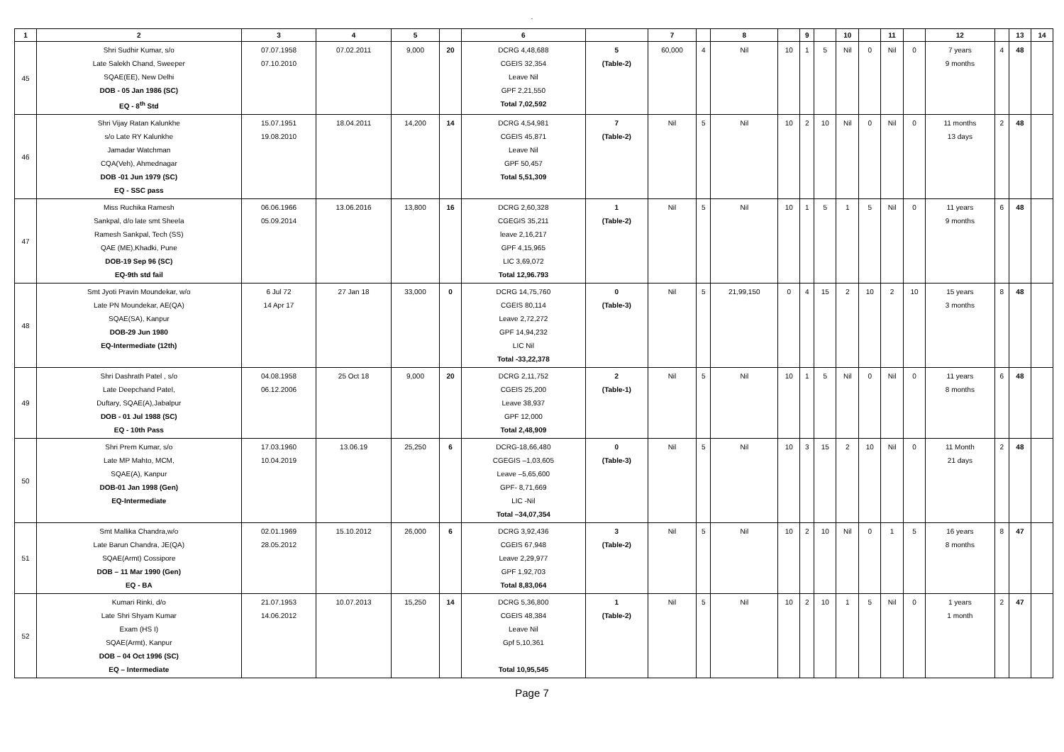.
| 1 | 2 | 3 | 4 | 5 | | 6 | | 7 | | 8 | | 9 | | 10 | | 11 | | 12 | | 13 | 14 |
| --- | --- | --- | --- | --- | --- | --- | --- | --- | --- | --- | --- | --- | --- | --- | --- | --- | --- | --- | --- | --- | --- |
| 45 | Shri Sudhir Kumar, s/o Late Salekh Chand, Sweeper SQAE(EE), New Delhi DOB - 05 Jan 1986 (SC) EQ - 8<sup>th</sup> Std | 07.07.1958 07.10.2010 | 07.02.2011 | 9,000 | 20 | DCRG 4,48,688 CGEIS 32,354 Leave Nil GPF 2,21,550 Total 7,02,592 | 5 (Table-2) | 60,000 | 4 | Nil | 10 | 1 | 5 | Nil | 0 | Nil | 0 | 7 years 9 months | 4 | 48 | |
| 46 | Shri Vijay Ratan Kalunkhe s/o Late RY Kalunkhe Jamadar Watchman CQA(Veh), Ahmednagar DOB -01 Jun 1979 (SC) EQ - SSC pass | 15.07.1951 19.08.2010 | 18.04.2011 | 14,200 | 14 | DCRG 4,54,981 CGEIS 45,871 Leave Nil GPF 50,457 Total 5,51,309 | 7 (Table-2) | Nil | 5 | Nil | 10 | 2 | 10 | Nil | 0 | Nil | 0 | 11 months 13 days | 2 | 48 | |
| 47 | Miss Ruchika Ramesh Sankpal, d/o late smt Sheela Ramesh Sankpal, Tech (SS) QAE (ME),Khadki, Pune DOB-19 Sep 96 (SC) EQ-9th std fail | 06.06.1966 05.09.2014 | 13.06.2016 | 13,800 | 16 | DCRG 2,60,328 CGEGIS 35,211 leave 2,16,217 GPF 4,15,965 LIC 3,69,072 Total 12,96.793 | 1 (Table-2) | Nil | 5 | Nil | 10 | 1 | 5 | 1 | 5 | Nil | 0 | 11 years 9 months | 6 | 48 | |
| 48 | Smt Jyoti Pravin Moundekar, w/o Late PN Moundekar, AE(QA) SQAE(SA), Kanpur DOB-29 Jun 1980 EQ-Intermediate (12th) | 6 Jul 72 14 Apr 17 | 27 Jan 18 | 33,000 | 0 | DCRG 14,75,760 CGEIS 80,114 Leave 2,72,272 GPF 14,94,232 LIC Nil Total -33,22,378 | 0 (Table-3) | Nil | 5 | 21,99,150 | 0 | 4 | 15 | 2 | 10 | 2 | 10 | 15 years 3 months | 8 | 48 | |
| 49 | Shri Dashrath Patel , s/o Late Deepchand Patel, Duftary, SQAE(A),Jabalpur DOB - 01 Jul 1988 (SC) EQ - 10th Pass | 04.08.1958 06.12.2006 | 25 Oct 18 | 9,000 | 20 | DCRG 2,11,752 CGEIS 25,200 Leave 38,937 GPF 12,000 Total 2,48,909 | 2 (Table-1) | Nil | 5 | Nil | 10 | 1 | 5 | Nil | 0 | Nil | 0 | 11 years 8 months | 6 | 48 | |
| 50 | Shri Prem Kumar, s/o Late MP Mahto, MCM, SQAE(A), Kanpur DOB-01 Jan 1998 (Gen) EQ-Intermediate | 17.03.1960 10.04.2019 | 13.06.19 | 25,250 | 6 | DCRG-18,66,480 CGEGIS –1,03,605 Leave –5,65,600 GPF- 8,71,669 LIC -Nil Total –34,07,354 | 0 (Table-3) | Nil | 5 | Nil | 10 | 3 | 15 | 2 | 10 | Nil | 0 | 11 Month 21 days | 2 | 48 | |
| 51 | Smt Mallika Chandra,w/o Late Barun Chandra, JE(QA) SQAE(Armt) Cossipore DOB – 11 Mar 1990 (Gen) EQ - BA | 02.01.1969 28.05.2012 | 15.10.2012 | 26,000 | 6 | DCRG 3,92,436 CGEIS 67,948 Leave 2,29,977 GPF 1,92,703 Total 8,83,064 | 3 (Table-2) | Nil | 5 | Nil | 10 | 2 | 10 | Nil | 0 | 1 | 5 | 16 years 8 months | 8 | 47 | |
| 52 | Kumari Rinki, d/o Late Shri Shyam Kumar Exam (HS I) SQAE(Armt), Kanpur DOB – 04 Oct 1996 (SC) EQ – Intermediate | 21.07.1953 14.06.2012 | 10.07.2013 | 15,250 | 14 | DCRG 5,36,800 CGEIS 48,384 Leave Nil Gpf 5,10,361 Total 10,95,545 | 1 (Table-2) | Nil | 5 | Nil | 10 | 2 | 10 | 1 | 5 | Nil | 0 | 1 years 1 month | 2 | 47 | |
Page 7